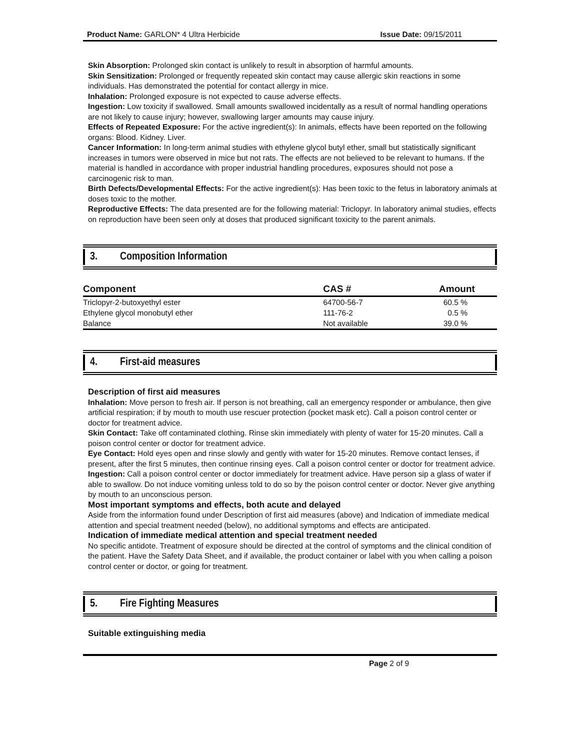Product Name: GARLON* 4 Ultra Herbicide Issue Date: 09/15/2011
Skin Absorption: Prolonged skin contact is unlikely to result in absorption of harmful amounts.
Skin Sensitization: Prolonged or frequently repeated skin contact may cause allergic skin reactions in some individuals. Has demonstrated the potential for contact allergy in mice.
Inhalation: Prolonged exposure is not expected to cause adverse effects.
Ingestion: Low toxicity if swallowed. Small amounts swallowed incidentally as a result of normal handling operations are not likely to cause injury; however, swallowing larger amounts may cause injury.
Effects of Repeated Exposure: For the active ingredient(s): In animals, effects have been reported on the following organs: Blood. Kidney. Liver.
Cancer Information: In long-term animal studies with ethylene glycol butyl ether, small but statistically significant increases in tumors were observed in mice but not rats. The effects are not believed to be relevant to humans. If the material is handled in accordance with proper industrial handling procedures, exposures should not pose a carcinogenic risk to man.
Birth Defects/Developmental Effects: For the active ingredient(s): Has been toxic to the fetus in laboratory animals at doses toxic to the mother.
Reproductive Effects: The data presented are for the following material: Triclopyr. In laboratory animal studies, effects on reproduction have been seen only at doses that produced significant toxicity to the parent animals.
3. Composition Information
| Component | CAS # | Amount |
| --- | --- | --- |
| Triclopyr-2-butoxyethyl ester | 64700-56-7 | 60.5 % |
| Ethylene glycol monobutyl ether | 111-76-2 | 0.5 % |
| Balance | Not available | 39.0 % |
4. First-aid measures
Description of first aid measures
Inhalation: Move person to fresh air. If person is not breathing, call an emergency responder or ambulance, then give artificial respiration; if by mouth to mouth use rescuer protection (pocket mask etc). Call a poison control center or doctor for treatment advice.
Skin Contact: Take off contaminated clothing. Rinse skin immediately with plenty of water for 15-20 minutes. Call a poison control center or doctor for treatment advice.
Eye Contact: Hold eyes open and rinse slowly and gently with water for 15-20 minutes. Remove contact lenses, if present, after the first 5 minutes, then continue rinsing eyes. Call a poison control center or doctor for treatment advice.
Ingestion: Call a poison control center or doctor immediately for treatment advice. Have person sip a glass of water if able to swallow. Do not induce vomiting unless told to do so by the poison control center or doctor. Never give anything by mouth to an unconscious person.
Most important symptoms and effects, both acute and delayed
Aside from the information found under Description of first aid measures (above) and Indication of immediate medical attention and special treatment needed (below), no additional symptoms and effects are anticipated.
Indication of immediate medical attention and special treatment needed
No specific antidote. Treatment of exposure should be directed at the control of symptoms and the clinical condition of the patient. Have the Safety Data Sheet, and if available, the product container or label with you when calling a poison control center or doctor, or going for treatment.
5. Fire Fighting Measures
Suitable extinguishing media
Page 2 of 9